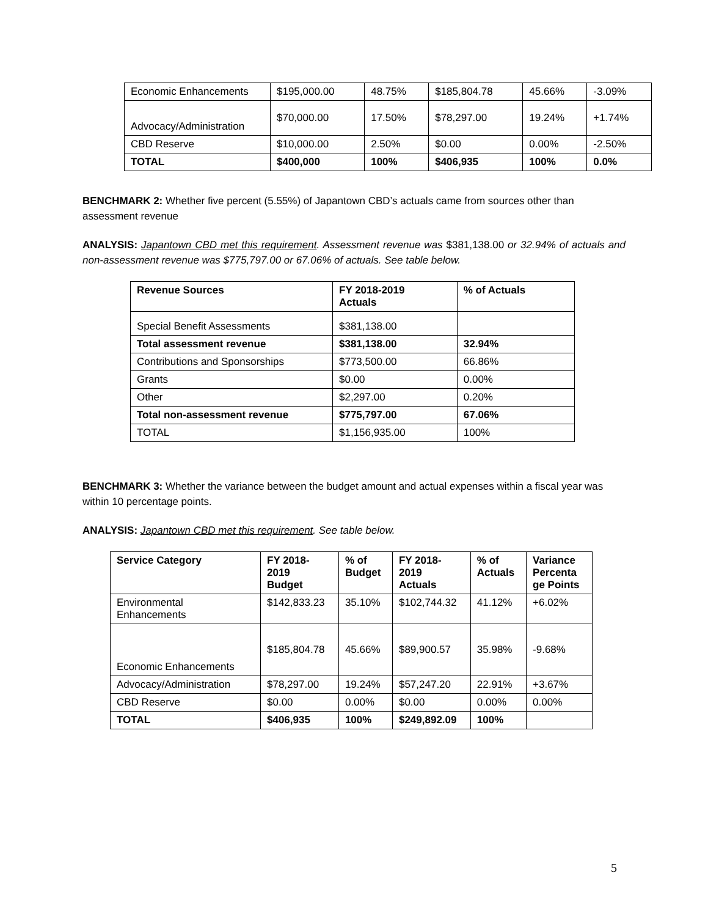| Economic Enhancements | $195,000.00 | 48.75% | $185,804.78 | 45.66% | -3.09% |
| Advocacy/Administration | $70,000.00 | 17.50% | $78,297.00 | 19.24% | +1.74% |
| CBD Reserve | $10,000.00 | 2.50% | $0.00 | 0.00% | -2.50% |
| TOTAL | $400,000 | 100% | $406,935 | 100% | 0.0% |
BENCHMARK 2: Whether five percent (5.55%) of Japantown CBD’s actuals came from sources other than assessment revenue
ANALYSIS: Japantown CBD met this requirement. Assessment revenue was $381,138.00 or 32.94% of actuals and non-assessment revenue was $775,797.00 or 67.06% of actuals. See table below.
| Revenue Sources | FY 2018-2019 Actuals | % of Actuals |
| --- | --- | --- |
| Special Benefit Assessments | $381,138.00 | |
| Total assessment revenue | $381,138.00 | 32.94% |
| Contributions and Sponsorships | $773,500.00 | 66.86% |
| Grants | $0.00 | 0.00% |
| Other | $2,297.00 | 0.20% |
| Total non-assessment revenue | $775,797.00 | 67.06% |
| TOTAL | $1,156,935.00 | 100% |
BENCHMARK 3: Whether the variance between the budget amount and actual expenses within a fiscal year was within 10 percentage points.
ANALYSIS: Japantown CBD met this requirement. See table below.
| Service Category | FY 2018- 2019 Budget | % of Budget | FY 2018- 2019 Actuals | % of Actuals | Variance Percenta ge Points |
| --- | --- | --- | --- | --- | --- |
| Environmental Enhancements | $142,833.23 | 35.10% | $102,744.32 | 41.12% | +6.02% |
| Economic Enhancements | $185,804.78 | 45.66% | $89,900.57 | 35.98% | -9.68% |
| Advocacy/Administration | $78,297.00 | 19.24% | $57,247.20 | 22.91% | +3.67% |
| CBD Reserve | $0.00 | 0.00% | $0.00 | 0.00% | 0.00% |
| TOTAL | $406,935 | 100% | $249,892.09 | 100% | |
5